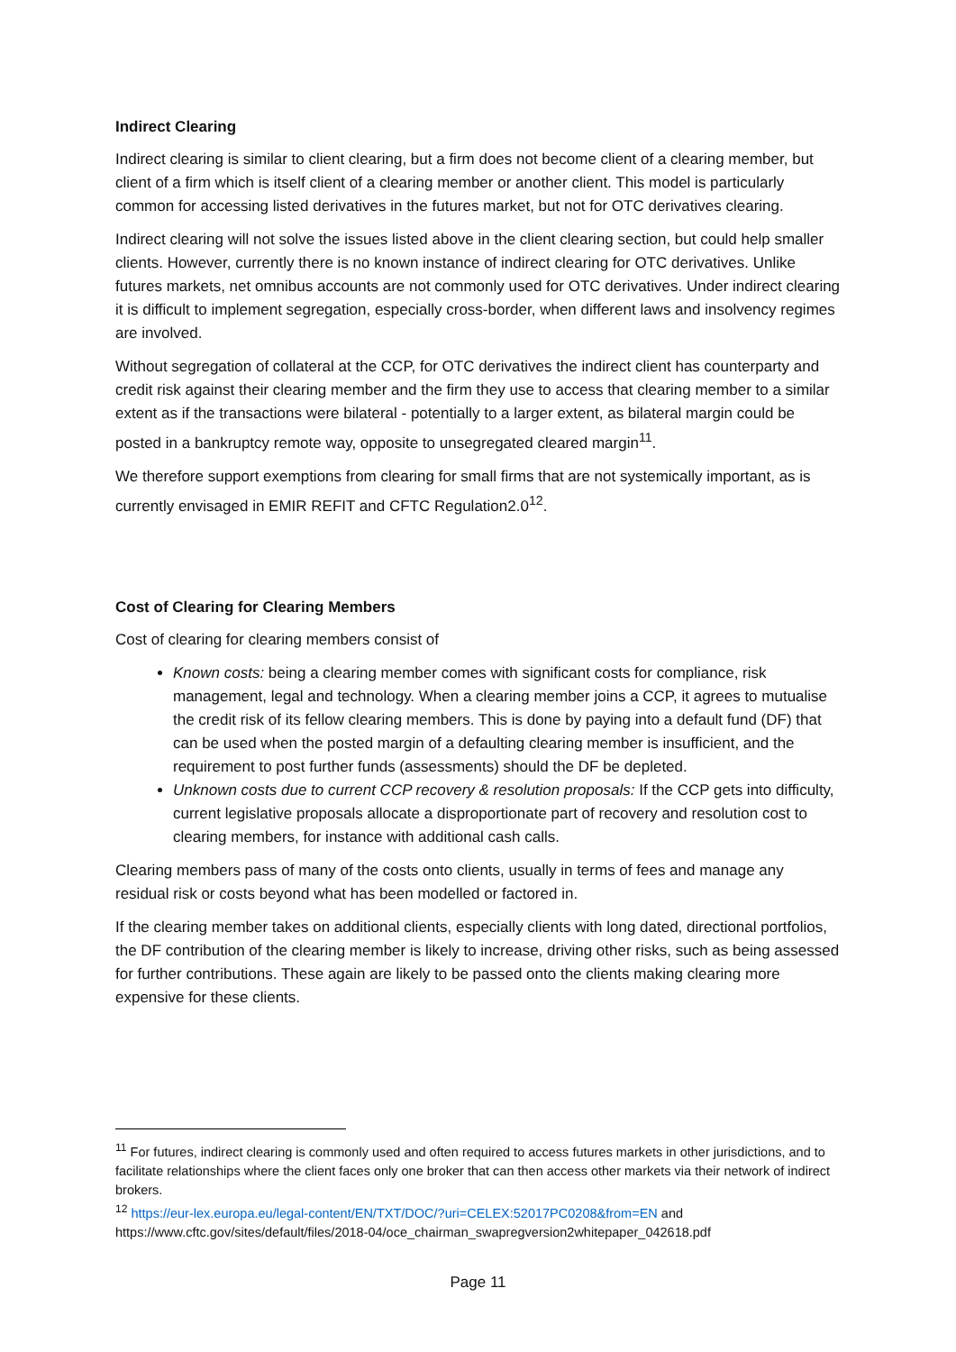Indirect Clearing
Indirect clearing is similar to client clearing, but a firm does not become client of a clearing member, but client of a firm which is itself client of a clearing member or another client. This model is particularly common for accessing listed derivatives in the futures market, but not for OTC derivatives clearing.
Indirect clearing will not solve the issues listed above in the client clearing section, but could help smaller clients. However, currently there is no known instance of indirect clearing for OTC derivatives. Unlike futures markets, net omnibus accounts are not commonly used for OTC derivatives. Under indirect clearing it is difficult to implement segregation, especially cross-border, when different laws and insolvency regimes are involved.
Without segregation of collateral at the CCP, for OTC derivatives the indirect client has counterparty and credit risk against their clearing member and the firm they use to access that clearing member to a similar extent as if the transactions were bilateral - potentially to a larger extent, as bilateral margin could be posted in a bankruptcy remote way, opposite to unsegregated cleared margin<sup>11</sup>.
We therefore support exemptions from clearing for small firms that are not systemically important, as is currently envisaged in EMIR REFIT and CFTC Regulation2.0<sup>12</sup>.
Cost of Clearing for Clearing Members
Cost of clearing for clearing members consist of
Known costs: being a clearing member comes with significant costs for compliance, risk management, legal and technology. When a clearing member joins a CCP, it agrees to mutualise the credit risk of its fellow clearing members. This is done by paying into a default fund (DF) that can be used when the posted margin of a defaulting clearing member is insufficient, and the requirement to post further funds (assessments) should the DF be depleted.
Unknown costs due to current CCP recovery & resolution proposals: If the CCP gets into difficulty, current legislative proposals allocate a disproportionate part of recovery and resolution cost to clearing members, for instance with additional cash calls.
Clearing members pass of many of the costs onto clients, usually in terms of fees and manage any residual risk or costs beyond what has been modelled or factored in.
If the clearing member takes on additional clients, especially clients with long dated, directional portfolios, the DF contribution of the clearing member is likely to increase, driving other risks, such as being assessed for further contributions. These again are likely to be passed onto the clients making clearing more expensive for these clients.
<sup>11</sup> For futures, indirect clearing is commonly used and often required to access futures markets in other jurisdictions, and to facilitate relationships where the client faces only one broker that can then access other markets via their network of indirect brokers.
<sup>12</sup> https://eur-lex.europa.eu/legal-content/EN/TXT/DOC/?uri=CELEX:52017PC0208&from=EN and https://www.cftc.gov/sites/default/files/2018-04/oce_chairman_swapregversion2whitepaper_042618.pdf
Page 11